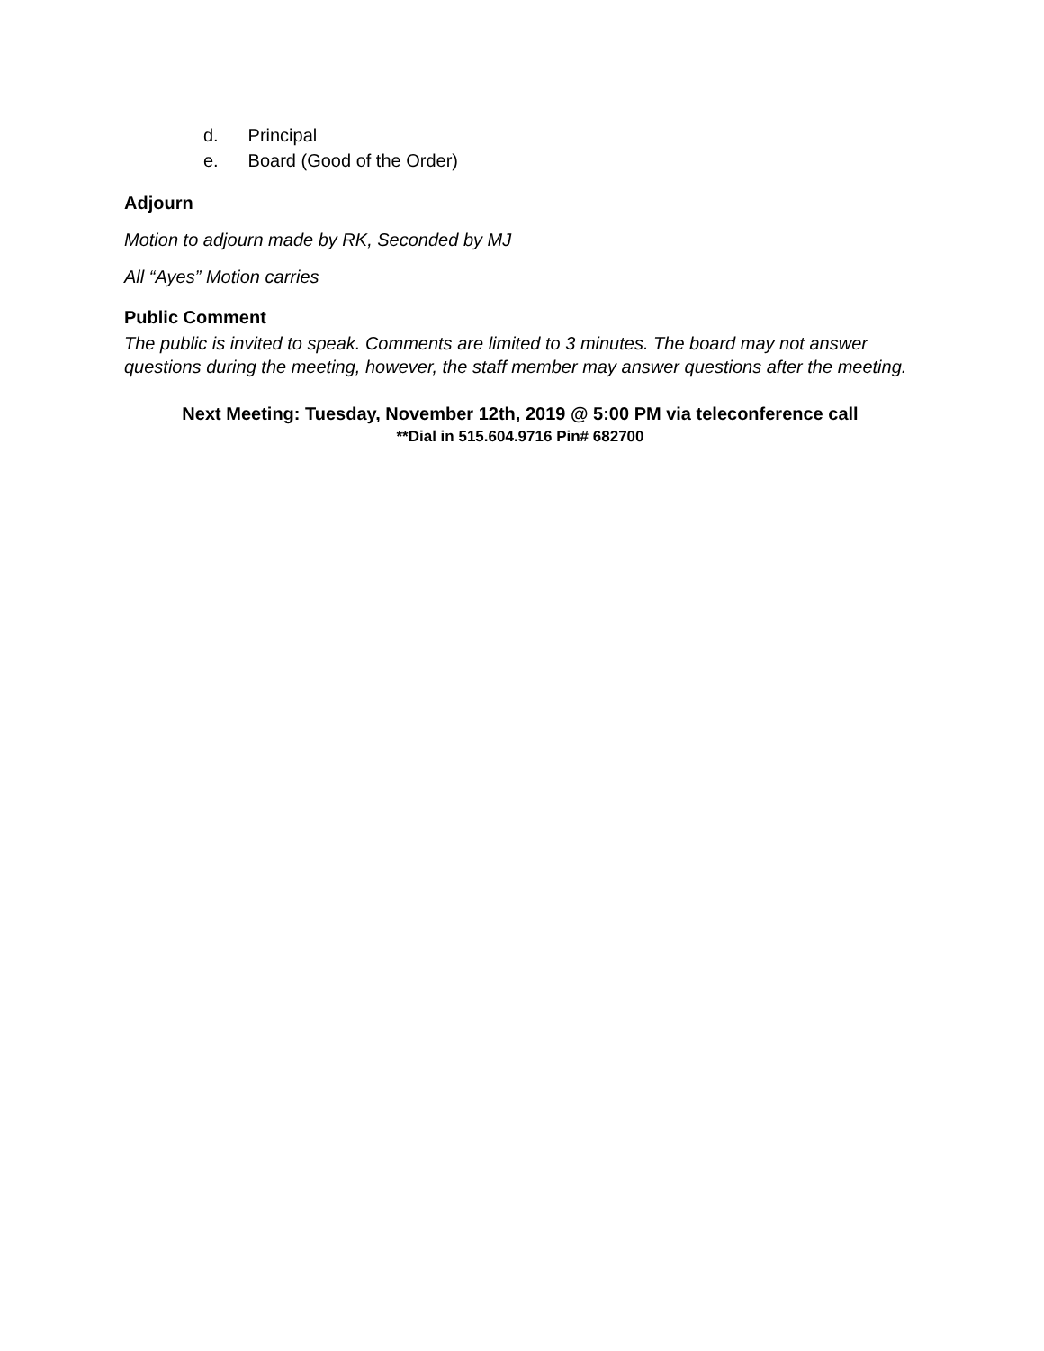d. Principal
e. Board (Good of the Order)
Adjourn
Motion to adjourn made by RK, Seconded by MJ
All “Ayes” Motion carries
Public Comment
The public is invited to speak. Comments are limited to 3 minutes. The board may not answer questions during the meeting, however, the staff member may answer questions after the meeting.
Next Meeting: Tuesday, November 12th, 2019 @ 5:00 PM via teleconference call
**Dial in 515.604.9716 Pin# 682700